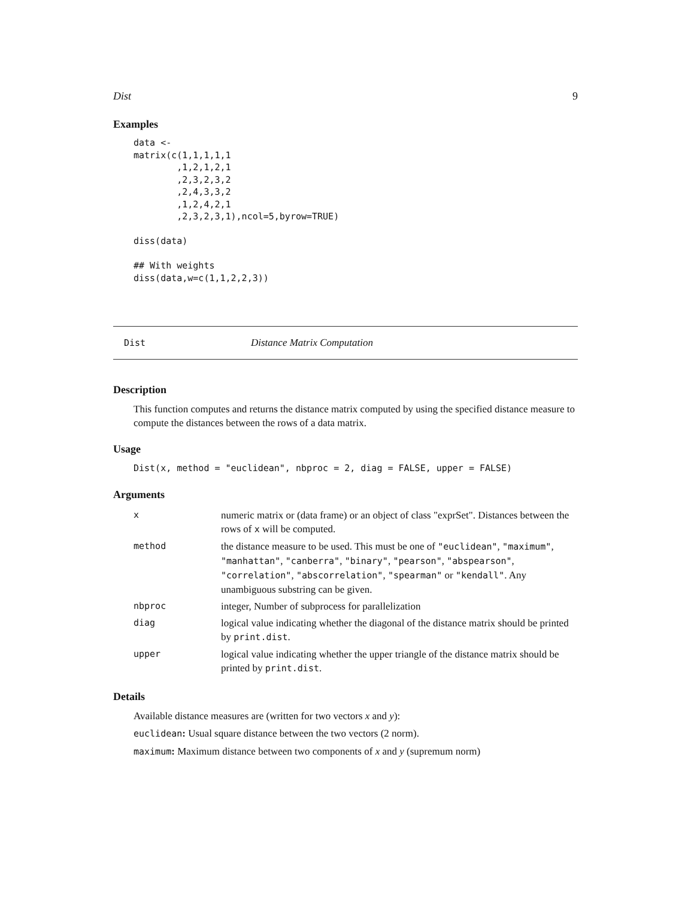Dist 9
Examples
data <-
matrix(c(1,1,1,1,1
        ,1,2,1,2,1
        ,2,3,2,3,2
        ,2,4,3,3,2
        ,1,2,4,2,1
        ,2,3,2,3,1),ncol=5,byrow=TRUE)

diss(data)

## With weights
diss(data,w=c(1,1,2,2,3))
Dist Distance Matrix Computation
Description
This function computes and returns the distance matrix computed by using the specified distance measure to compute the distances between the rows of a data matrix.
Usage
Dist(x, method = "euclidean", nbproc = 2, diag = FALSE, upper = FALSE)
Arguments
| x | numeric matrix or (data frame) or an object of class "exprSet". Distances between the rows of x will be computed. |
| method | the distance measure to be used. This must be one of "euclidean" , "maximum" , "manhattan" , "canberra" , "binary" , "pearson" , "abspearson" , "correlation" , "abscorrelation" , "spearman" or "kendall" . Any unambiguous substring can be given. |
| nbproc | integer, Number of subprocess for parallelization |
| diag | logical value indicating whether the diagonal of the distance matrix should be printed by print.dist . |
| upper | logical value indicating whether the upper triangle of the distance matrix should be printed by print.dist . |
Details
Available distance measures are (written for two vectors x and y):
euclidean: Usual square distance between the two vectors (2 norm).
maximum: Maximum distance between two components of x and y (supremum norm)